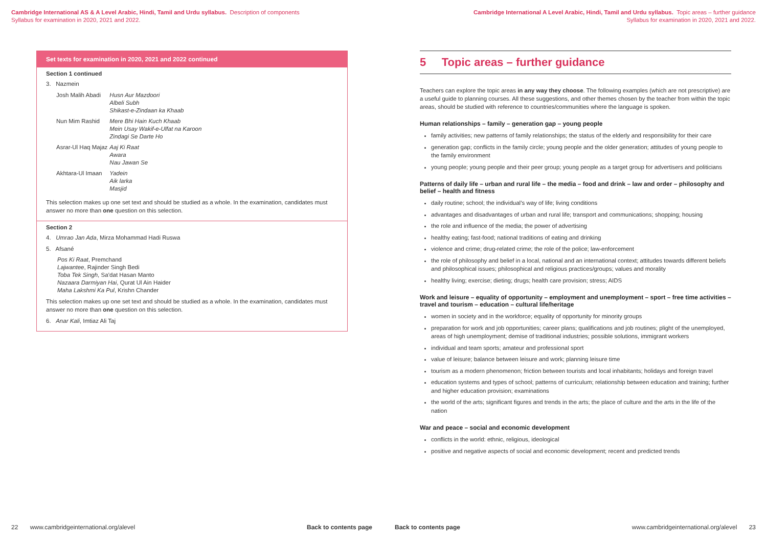Cambridge International AS & A Level Arabic, Hindi, Tamil and Urdu syllabus. Description of components
Syllabus for examination in 2020, 2021 and 2022.
Set texts for examination in 2020, 2021 and 2022 continued
Section 1 continued
3. Nazmein
| Josh Malih Abadi | Husn Aur Mazdoori Albeli Subh Shikast-e-Zindaan ka Khaab |
| Nun Mim Rashid | Mere Bhi Hain Kuch Khaab Mein Usay Wakif-e-Ulfat na Karoon Zindagi Se Darte Ho |
| Asrar-Ul Haq Majaz | Aaj Ki Raat Awara Nau Jawan Se |
| Akhtara-Ul Imaan | Yadein Aik larka Masjid |
This selection makes up one set text and should be studied as a whole. In the examination, candidates must answer no more than one question on this selection.
Section 2
4. Umrao Jan Ada, Mirza Mohammad Hadi Ruswa
5. Afsané
Pos Ki Raat, Premchand
Lajwantee, Rajinder Singh Bedi
Toba Tek Singh, Sa’dat Hasan Manto
Nazaara Darmiyan Hai, Qurat Ul Ain Haider
Maha Lakshmi Ka Pul, Krishn Chander
This selection makes up one set text and should be studied as a whole. In the examination, candidates must answer no more than one question on this selection.
6. Anar Kali, Imtiaz Ali Taj
22 www.cambridgeinternational.org/alevel Back to contents page
Cambridge International A Level Arabic, Hindi, Tamil and Urdu syllabus. Topic areas – further guidance
Syllabus for examination in 2020, 2021 and 2022.
5 Topic areas – further guidance
Teachers can explore the topic areas in any way they choose. The following examples (which are not prescriptive) are a useful guide to planning courses. All these suggestions, and other themes chosen by the teacher from within the topic areas, should be studied with reference to countries/communities where the language is spoken.
Human relationships – family – generation gap – young people
family activities; new patterns of family relationships; the status of the elderly and responsibility for their care
generation gap; conflicts in the family circle; young people and the older generation; attitudes of young people to the family environment
young people; young people and their peer group; young people as a target group for advertisers and politicians
Patterns of daily life – urban and rural life – the media – food and drink – law and order – philosophy and belief – health and fitness
daily routine; school; the individual’s way of life; living conditions
advantages and disadvantages of urban and rural life; transport and communications; shopping; housing
the role and influence of the media; the power of advertising
healthy eating; fast-food; national traditions of eating and drinking
violence and crime; drug-related crime; the role of the police; law-enforcement
the role of philosophy and belief in a local, national and an international context; attitudes towards different beliefs and philosophical issues; philosophical and religious practices/groups; values and morality
healthy living; exercise; dieting; drugs; health care provision; stress; AIDS
Work and leisure – equality of opportunity – employment and unemployment – sport – free time activities – travel and tourism – education – cultural life/heritage
women in society and in the workforce; equality of opportunity for minority groups
preparation for work and job opportunities; career plans; qualifications and job routines; plight of the unemployed, areas of high unemployment; demise of traditional industries; possible solutions, immigrant workers
individual and team sports; amateur and professional sport
value of leisure; balance between leisure and work; planning leisure time
tourism as a modern phenomenon; friction between tourists and local inhabitants; holidays and foreign travel
education systems and types of school; patterns of curriculum; relationship between education and training; further and higher education provision; examinations
the world of the arts; significant figures and trends in the arts; the place of culture and the arts in the life of the nation
War and peace – social and economic development
conflicts in the world: ethnic, religious, ideological
positive and negative aspects of social and economic development; recent and predicted trends
Back to contents page www.cambridgeinternational.org/alevel 23